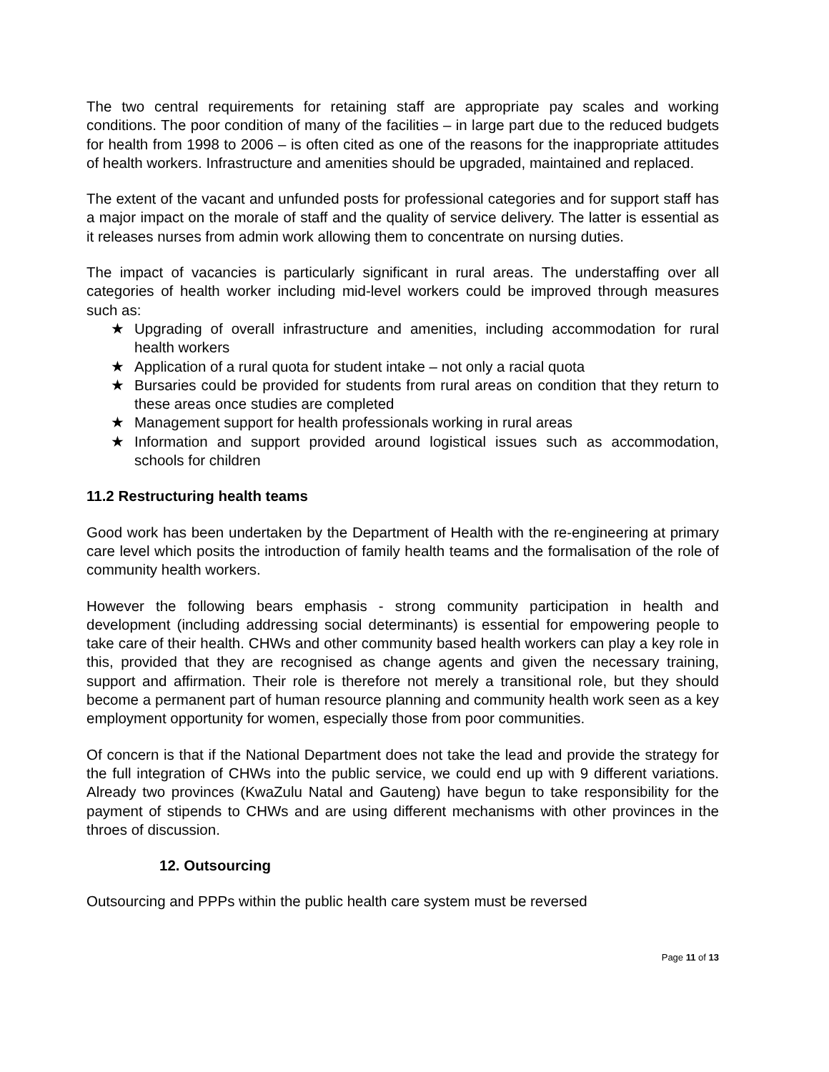The two central requirements for retaining staff are appropriate pay scales and working conditions. The poor condition of many of the facilities – in large part due to the reduced budgets for health from 1998 to 2006 – is often cited as one of the reasons for the inappropriate attitudes of health workers. Infrastructure and amenities should be upgraded, maintained and replaced.
The extent of the vacant and unfunded posts for professional categories and for support staff has a major impact on the morale of staff and the quality of service delivery. The latter is essential as it releases nurses from admin work allowing them to concentrate on nursing duties.
The impact of vacancies is particularly significant in rural areas. The understaffing over all categories of health worker including mid-level workers could be improved through measures such as:
★ Upgrading of overall infrastructure and amenities, including accommodation for rural health workers
★ Application of a rural quota for student intake – not only a racial quota
★ Bursaries could be provided for students from rural areas on condition that they return to these areas once studies are completed
★ Management support for health professionals working in rural areas
★ Information and support provided around logistical issues such as accommodation, schools for children
11.2 Restructuring health teams
Good work has been undertaken by the Department of Health with the re-engineering at primary care level which posits the introduction of family health teams and the formalisation of the role of community health workers.
However the following bears emphasis - strong community participation in health and development (including addressing social determinants) is essential for empowering people to take care of their health. CHWs and other community based health workers can play a key role in this, provided that they are recognised as change agents and given the necessary training, support and affirmation. Their role is therefore not merely a transitional role, but they should become a permanent part of human resource planning and community health work seen as a key employment opportunity for women, especially those from poor communities.
Of concern is that if the National Department does not take the lead and provide the strategy for the full integration of CHWs into the public service, we could end up with 9 different variations. Already two provinces (KwaZulu Natal and Gauteng) have begun to take responsibility for the payment of stipends to CHWs and are using different mechanisms with other provinces in the throes of discussion.
12. Outsourcing
Outsourcing and PPPs within the public health care system must be reversed
Page 11 of 13